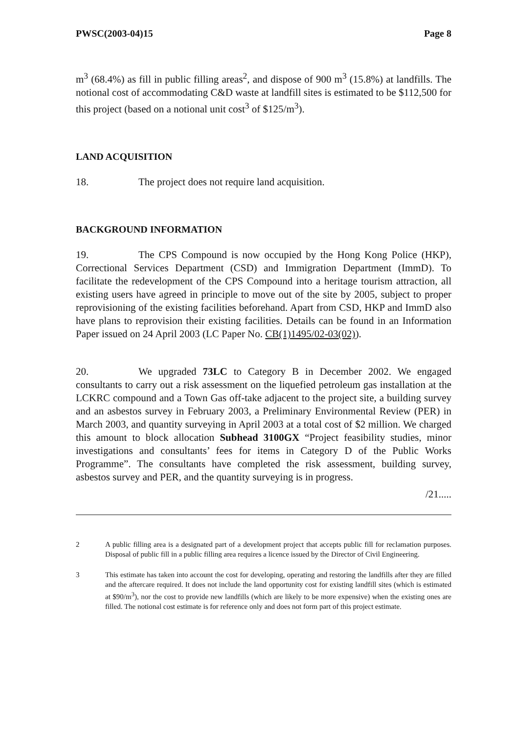PWSC(2003-04)15 Page 8
m<sup>3</sup> (68.4%) as fill in public filling areas<sup>2</sup>, and dispose of 900 m<sup>3</sup> (15.8%) at landfills. The notional cost of accommodating C&D waste at landfill sites is estimated to be $112,500 for this project (based on a notional unit cost<sup>3</sup> of $125/m<sup>3</sup>).
LAND ACQUISITION
18. The project does not require land acquisition.
BACKGROUND INFORMATION
19. The CPS Compound is now occupied by the Hong Kong Police (HKP), Correctional Services Department (CSD) and Immigration Department (ImmD). To facilitate the redevelopment of the CPS Compound into a heritage tourism attraction, all existing users have agreed in principle to move out of the site by 2005, subject to proper reprovisioning of the existing facilities beforehand. Apart from CSD, HKP and ImmD also have plans to reprovision their existing facilities. Details can be found in an Information Paper issued on 24 April 2003 (LC Paper No. CB(1)1495/02-03(02)).
20. We upgraded 73LC to Category B in December 2002. We engaged consultants to carry out a risk assessment on the liquefied petroleum gas installation at the LCKRC compound and a Town Gas off-take adjacent to the project site, a building survey and an asbestos survey in February 2003, a Preliminary Environmental Review (PER) in March 2003, and quantity surveying in April 2003 at a total cost of $2 million. We charged this amount to block allocation Subhead 3100GX “Project feasibility studies, minor investigations and consultants’ fees for items in Category D of the Public Works Programme”. The consultants have completed the risk assessment, building survey, asbestos survey and PER, and the quantity surveying is in progress.
/21.....
2 A public filling area is a designated part of a development project that accepts public fill for reclamation purposes. Disposal of public fill in a public filling area requires a licence issued by the Director of Civil Engineering.
3 This estimate has taken into account the cost for developing, operating and restoring the landfills after they are filled and the aftercare required. It does not include the land opportunity cost for existing landfill sites (which is estimated at $90/m<sup>3</sup>), nor the cost to provide new landfills (which are likely to be more expensive) when the existing ones are filled. The notional cost estimate is for reference only and does not form part of this project estimate.